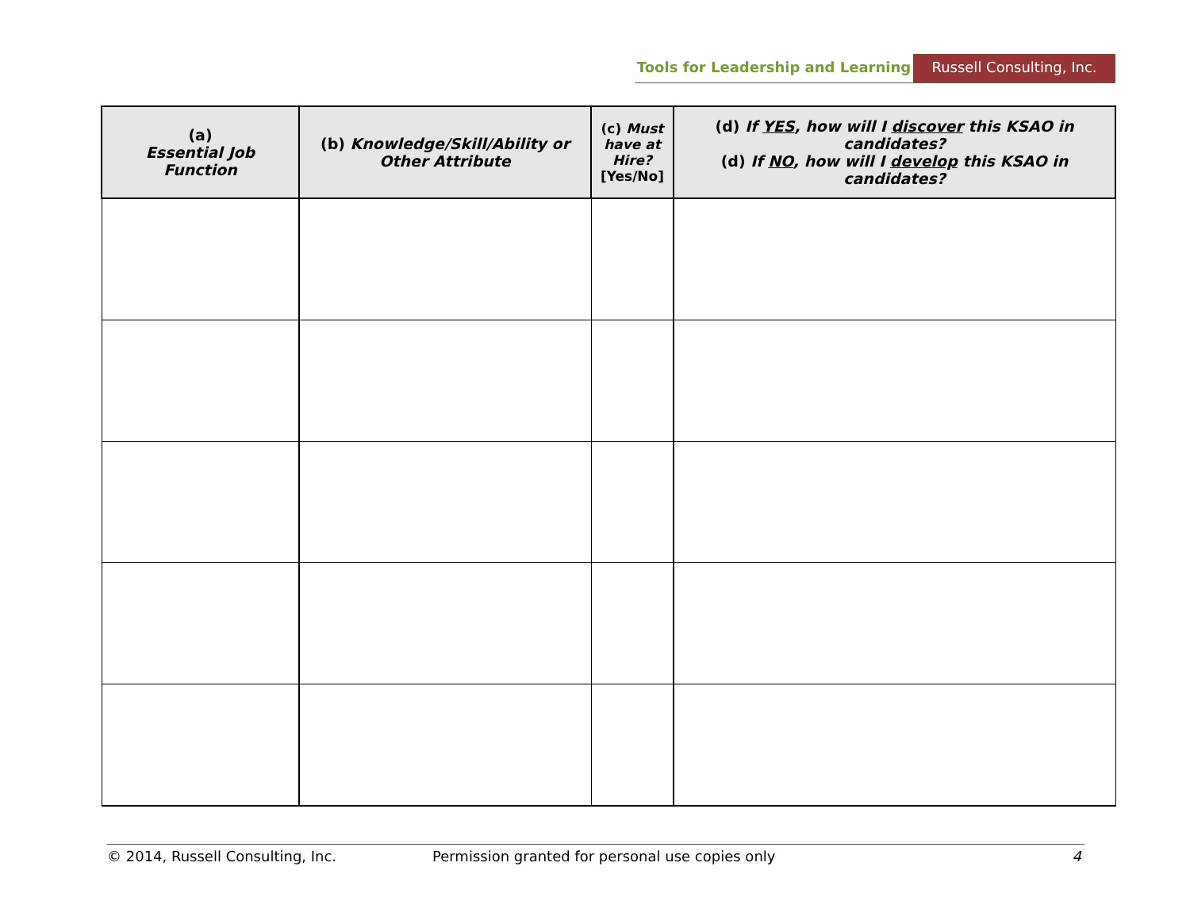Tools for Leadership and Learning
Russell Consulting, Inc.
| (a) Essential Job Function | (b) Knowledge/Skill/Ability or Other Attribute | (c) Must have at Hire? [Yes/No] | (d) If YES , how will I discover this KSAO in candidates? (d) If NO , how will I develop this KSAO in candidates? |
| --- | --- | --- | --- |
© 2014, Russell Consulting, Inc. Permission granted for personal use copies only 4